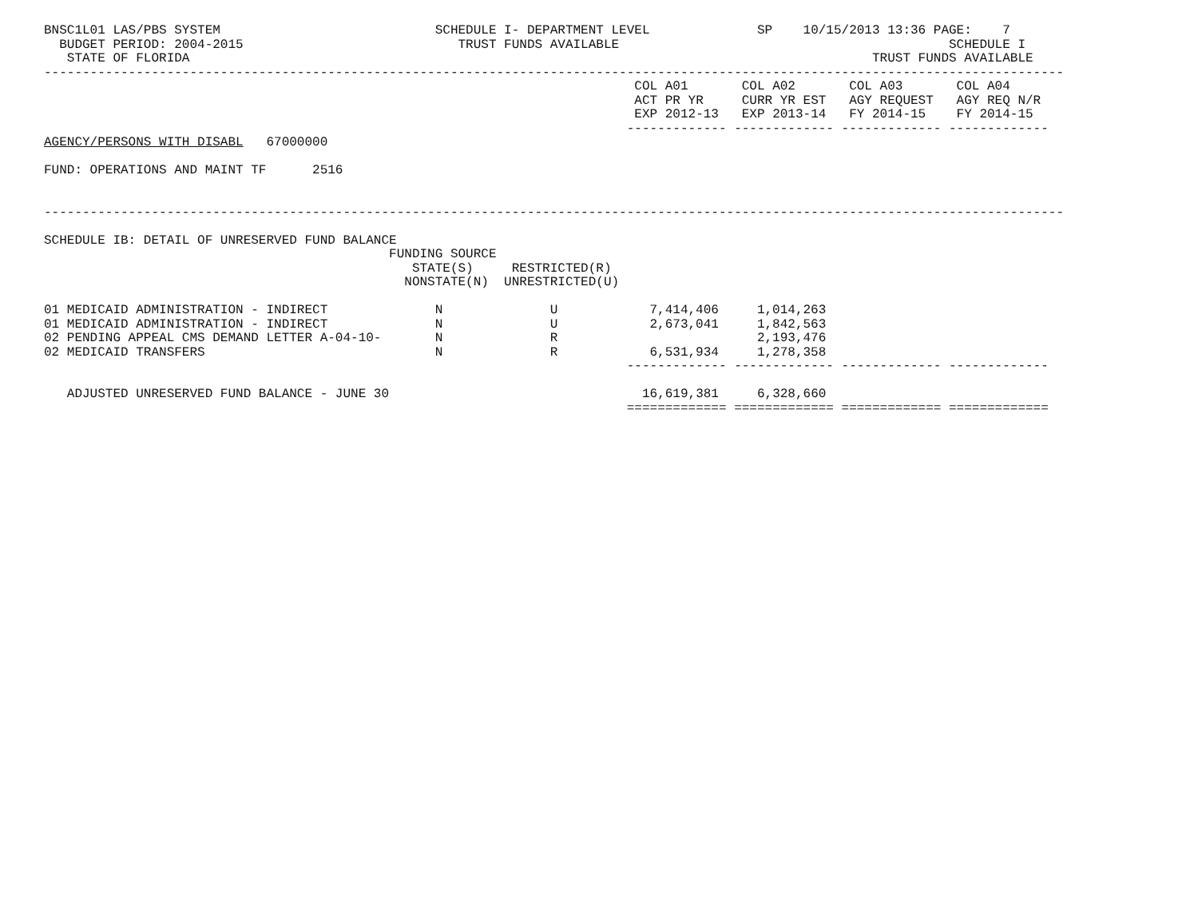BNSC1L01 LAS/PBS SYSTEM                            SCHEDULE I- DEPARTMENT LEVEL              SP    10/15/2013 13:36 PAGE:    7
  BUDGET PERIOD: 2004-2015                            TRUST FUNDS AVAILABLE                                           SCHEDULE I
   STATE OF FLORIDA                                                                                         TRUST FUNDS AVAILABLE
-------------------------------------------------------------------------------------------------------------------------------------
                                                                             COL A01       COL A02       COL A03       COL A04
                                                                             ACT PR YR     CURR YR EST   AGY REQUEST   AGY REQ N/R
                                                                             EXP 2012-13   EXP 2013-14   FY 2014-15    FY 2014-15
                                                                            ------------- ------------- ------------- -------------
AGENCY/PERSONS WITH DISABL   67000000

FUND: OPERATIONS AND MAINT TF      2516


-------------------------------------------------------------------------------------------------------------------------------------

SCHEDULE IB: DETAIL OF UNRESERVED FUND BALANCE
                                             FUNDING SOURCE
                                                STATE(S)     RESTRICTED(R)
                                               NONSTATE(N)  UNRESTRICTED(U)
| 01 MEDICAID ADMINISTRATION - INDIRECT | N | U | 7,414,406 | 1,014,263 |
| 01 MEDICAID ADMINISTRATION - INDIRECT | N | U | 2,673,041 | 1,842,563 |
| 02 PENDING APPEAL CMS DEMAND LETTER A-04-10- | N | R | | 2,193,476 |
| 02 MEDICAID TRANSFERS | N | R | 6,531,934 | 1,278,358 |
                                                                            ------------- ------------- ------------- -------------

   ADJUSTED UNRESERVED FUND BALANCE - JUNE 30                                 16,619,381     6,328,660
                                                                            ============= ============= ============= =============